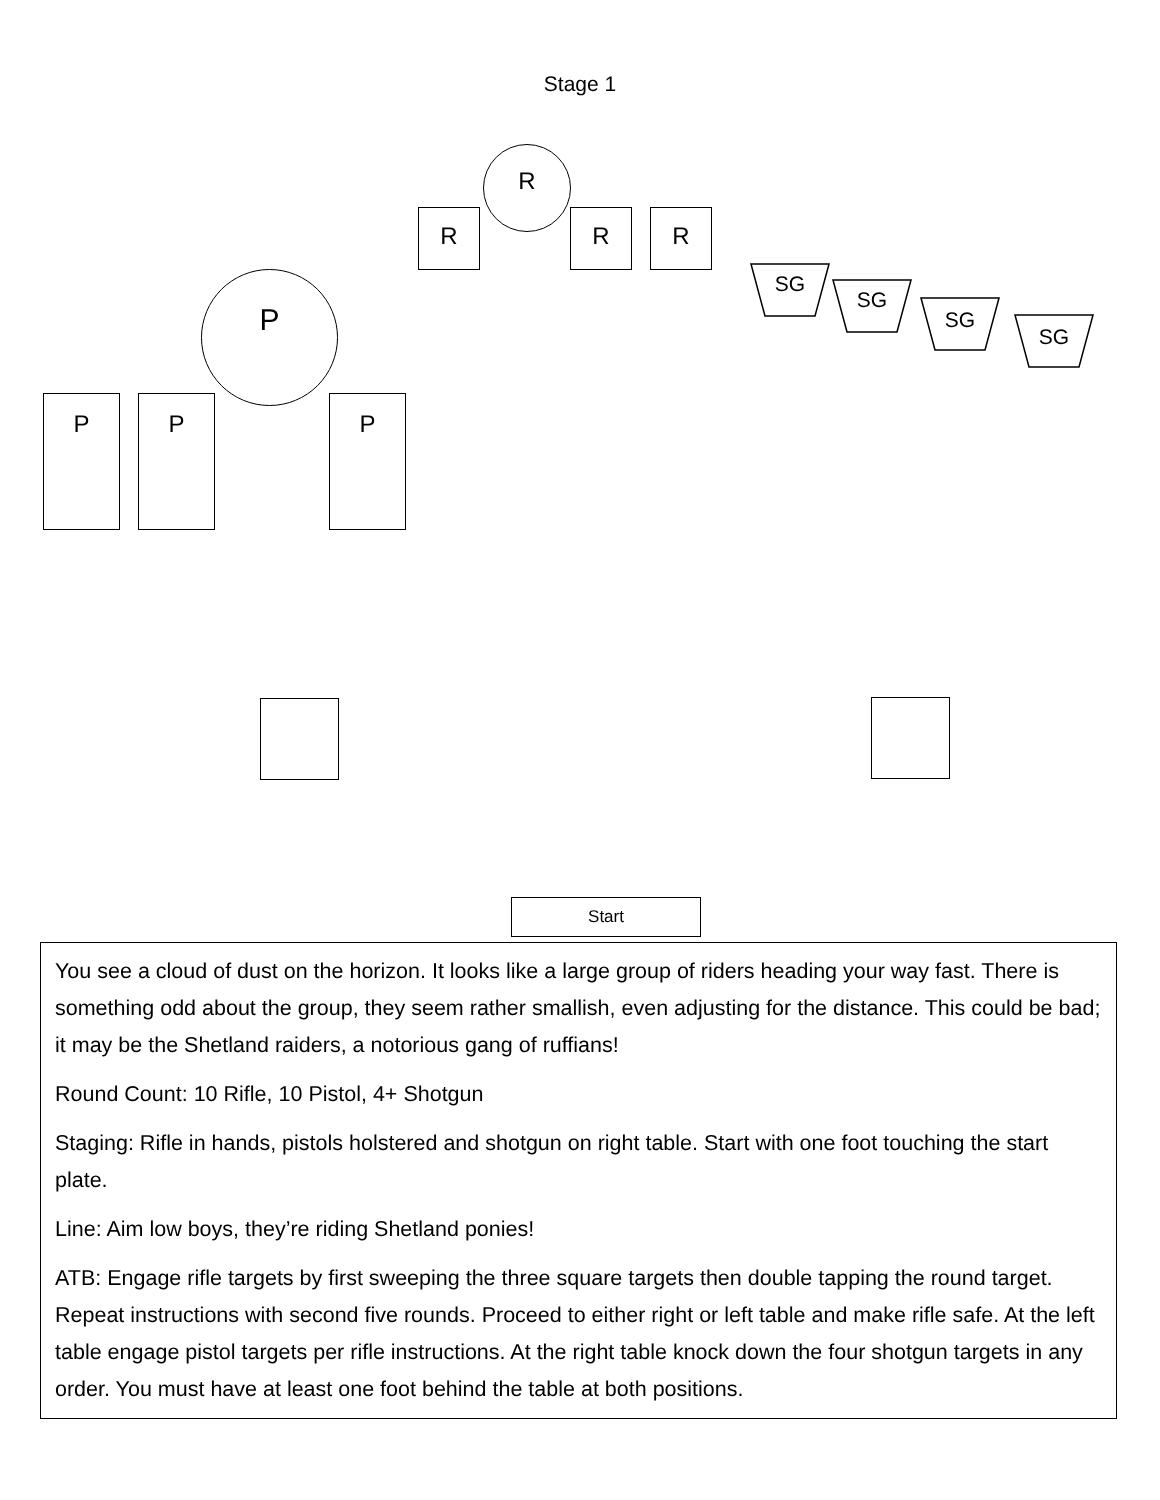Stage 1
R
R R R
SG
SG
SG
SG
P
P P P
Start
You see a cloud of dust on the horizon. It looks like a large group of riders heading your way fast. There is something odd about the group, they seem rather smallish, even adjusting for the distance. This could be bad; it may be the Shetland raiders, a notorious gang of ruffians!
Round Count: 10 Rifle, 10 Pistol, 4+ Shotgun
Staging: Rifle in hands, pistols holstered and shotgun on right table. Start with one foot touching the start plate.
Line: Aim low boys, they’re riding Shetland ponies!
ATB: Engage rifle targets by first sweeping the three square targets then double tapping the round target. Repeat instructions with second five rounds. Proceed to either right or left table and make rifle safe. At the left table engage pistol targets per rifle instructions. At the right table knock down the four shotgun targets in any order. You must have at least one foot behind the table at both positions.